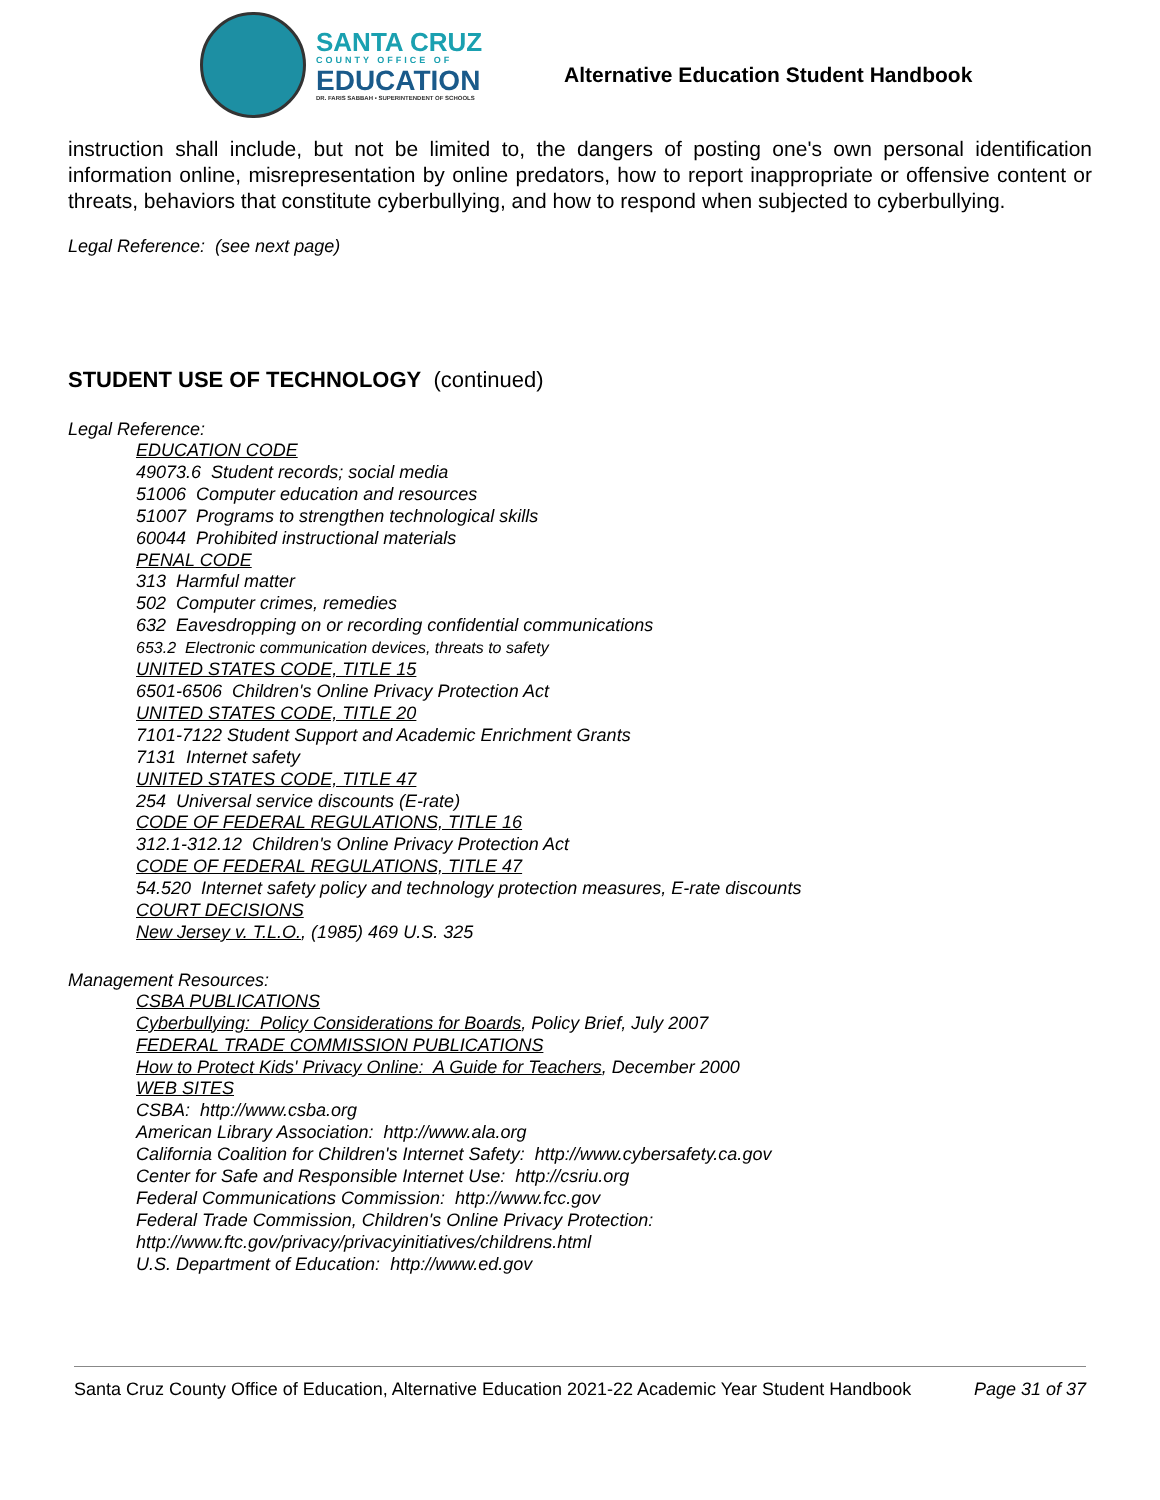SANTA CRUZ
COUNTY OFFICE OF
EDUCATION
DR. FARIS SABBAH • SUPERINTENDENT OF SCHOOLS
Alternative Education Student Handbook
instruction shall include, but not be limited to, the dangers of posting one's own personal identification information online, misrepresentation by online predators, how to report inappropriate or offensive content or threats, behaviors that constitute cyberbullying, and how to respond when subjected to cyberbullying.
Legal Reference: (see next page)
STUDENT USE OF TECHNOLOGY (continued)
Legal Reference:
EDUCATION CODE
49073.6 Student records; social media
51006 Computer education and resources
51007 Programs to strengthen technological skills
60044 Prohibited instructional materials
PENAL CODE
313 Harmful matter
502 Computer crimes, remedies
632 Eavesdropping on or recording confidential communications
653.2 Electronic communication devices, threats to safety
UNITED STATES CODE, TITLE 15
6501-6506 Children's Online Privacy Protection Act
UNITED STATES CODE, TITLE 20
7101-7122 Student Support and Academic Enrichment Grants
7131 Internet safety
UNITED STATES CODE, TITLE 47
254 Universal service discounts (E-rate)
CODE OF FEDERAL REGULATIONS, TITLE 16
312.1-312.12 Children's Online Privacy Protection Act
CODE OF FEDERAL REGULATIONS, TITLE 47
54.520 Internet safety policy and technology protection measures, E-rate discounts
COURT DECISIONS
New Jersey v. T.L.O., (1985) 469 U.S. 325
Management Resources:
CSBA PUBLICATIONS
Cyberbullying: Policy Considerations for Boards, Policy Brief, July 2007
FEDERAL TRADE COMMISSION PUBLICATIONS
How to Protect Kids' Privacy Online: A Guide for Teachers, December 2000
WEB SITES
CSBA: http://www.csba.org
American Library Association: http://www.ala.org
California Coalition for Children's Internet Safety: http://www.cybersafety.ca.gov
Center for Safe and Responsible Internet Use: http://csriu.org
Federal Communications Commission: http://www.fcc.gov
Federal Trade Commission, Children's Online Privacy Protection:
http://www.ftc.gov/privacy/privacyinitiatives/childrens.html
U.S. Department of Education: http://www.ed.gov
Santa Cruz County Office of Education, Alternative Education 2021-22 Academic Year Student Handbook Page 31 of 37